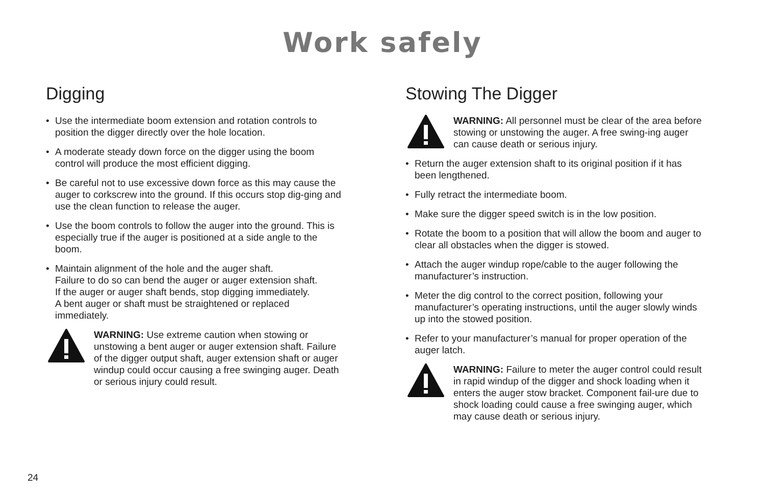Work safely
Digging
• Use the intermediate boom extension and rotation controls to position the digger directly over the hole location.
• A moderate steady down force on the digger using the boom control will produce the most efficient digging.
• Be careful not to use excessive down force as this may cause the auger to corkscrew into the ground. If this occurs stop dig-ging and use the clean function to release the auger.
• Use the boom controls to follow the auger into the ground. This is especially true if the auger is positioned at a side angle to the boom.
• Maintain alignment of the hole and the auger shaft.
Failure to do so can bend the auger or auger extension shaft.
If the auger or auger shaft bends, stop digging immediately.
A bent auger or shaft must be straightened or replaced immediately.
WARNING: Use extreme caution when stowing or unstowing a bent auger or auger extension shaft. Failure of the digger output shaft, auger extension shaft or auger windup could occur causing a free swinging auger. Death or serious injury could result.
Stowing The Digger
WARNING: All personnel must be clear of the area before stowing or unstowing the auger. A free swing-ing auger can cause death or serious injury.
• Return the auger extension shaft to its original position if it has been lengthened.
• Fully retract the intermediate boom.
• Make sure the digger speed switch is in the low position.
• Rotate the boom to a position that will allow the boom and auger to clear all obstacles when the digger is stowed.
• Attach the auger windup rope/cable to the auger following the manufacturer’s instruction.
• Meter the dig control to the correct position, following your manufacturer’s operating instructions, until the auger slowly winds up into the stowed position.
• Refer to your manufacturer’s manual for proper operation of the auger latch.
WARNING: Failure to meter the auger control could result in rapid windup of the digger and shock loading when it enters the auger stow bracket. Component fail-ure due to shock loading could cause a free swinging auger, which may cause death or serious injury.
24